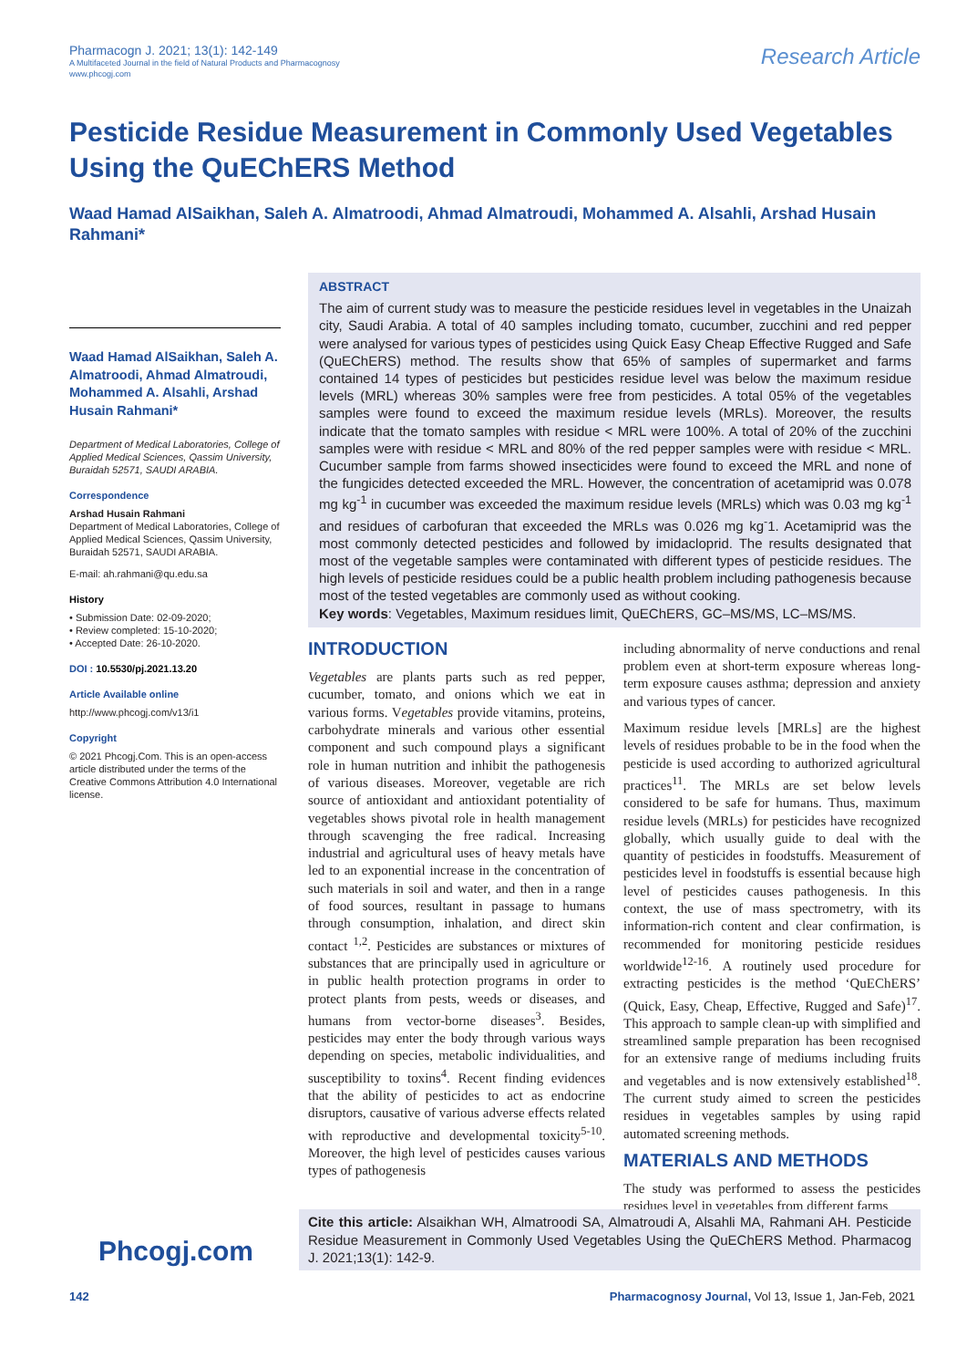Pharmacogn J. 2021; 13(1): 142-149
A Multifaceted Journal in the field of Natural Products and Pharmacognosy
www.phcogj.com
Research Article
Pesticide Residue Measurement in Commonly Used Vegetables Using the QuEChERS Method
Waad Hamad AlSaikhan, Saleh A. Almatroodi, Ahmad Almatroudi, Mohammed A. Alsahli, Arshad Husain Rahmani*
Waad Hamad AlSaikhan, Saleh A. Almatroodi, Ahmad Almatroudi, Mohammed A. Alsahli, Arshad Husain Rahmani*
Department of Medical Laboratories, College of Applied Medical Sciences, Qassim University, Buraidah 52571, SAUDI ARABIA.
Correspondence
Arshad Husain Rahmani
Department of Medical Laboratories, College of Applied Medical Sciences, Qassim University, Buraidah 52571, SAUDI ARABIA.
E-mail: ah.rahmani@qu.edu.sa
History
• Submission Date: 02-09-2020;
• Review completed: 15-10-2020;
• Accepted Date: 26-10-2020.
DOI : 10.5530/pj.2021.13.20
Article Available online
http://www.phcogj.com/v13/i1
Copyright
© 2021 Phcogj.Com. This is an open-access article distributed under the terms of the Creative Commons Attribution 4.0 International license.
ABSTRACT
The aim of current study was to measure the pesticide residues level in vegetables in the Unaizah city, Saudi Arabia. A total of 40 samples including tomato, cucumber, zucchini and red pepper were analysed for various types of pesticides using Quick Easy Cheap Effective Rugged and Safe (QuEChERS) method. The results show that 65% of samples of supermarket and farms contained 14 types of pesticides but pesticides residue level was below the maximum residue levels (MRL) whereas 30% samples were free from pesticides. A total 05% of the vegetables samples were found to exceed the maximum residue levels (MRLs). Moreover, the results indicate that the tomato samples with residue < MRL were 100%. A total of 20% of the zucchini samples were with residue < MRL and 80% of the red pepper samples were with residue < MRL. Cucumber sample from farms showed insecticides were found to exceed the MRL and none of the fungicides detected exceeded the MRL. However, the concentration of acetamiprid was 0.078 mg kg<sup>-1</sup> in cucumber was exceeded the maximum residue levels (MRLs) which was 0.03 mg kg<sup>-1</sup> and residues of carbofuran that exceeded the MRLs was 0.026 mg kg<sup>-</sup>1. Acetamiprid was the most commonly detected pesticides and followed by imidacloprid. The results designated that most of the vegetable samples were contaminated with different types of pesticide residues. The high levels of pesticide residues could be a public health problem including pathogenesis because most of the tested vegetables are commonly used as without cooking.
Key words: Vegetables, Maximum residues limit, QuEChERS, GC–MS/MS, LC–MS/MS.
INTRODUCTION
Vegetables are plants parts such as red pepper, cucumber, tomato, and onions which we eat in various forms. Vegetables provide vitamins, proteins, carbohydrate minerals and various other essential component and such compound plays a significant role in human nutrition and inhibit the pathogenesis of various diseases. Moreover, vegetable are rich source of antioxidant and antioxidant potentiality of vegetables shows pivotal role in health management through scavenging the free radical. Increasing industrial and agricultural uses of heavy metals have led to an exponential increase in the concentration of such materials in soil and water, and then in a range of food sources, resultant in passage to humans through consumption, inhalation, and direct skin contact <sup>1,2</sup>. Pesticides are substances or mixtures of substances that are principally used in agriculture or in public health protection programs in order to protect plants from pests, weeds or diseases, and humans from vector-borne diseases<sup>3</sup>. Besides, pesticides may enter the body through various ways depending on species, metabolic individualities, and susceptibility to toxins<sup>4</sup>. Recent finding evidences that the ability of pesticides to act as endocrine disruptors, causative of various adverse effects related with reproductive and developmental toxicity<sup>5-10</sup>. Moreover, the high level of pesticides causes various types of pathogenesis
including abnormality of nerve conductions and renal problem even at short-term exposure whereas long-term exposure causes asthma; depression and anxiety and various types of cancer.
Maximum residue levels [MRLs] are the highest levels of residues probable to be in the food when the pesticide is used according to authorized agricultural practices<sup>11</sup>. The MRLs are set below levels considered to be safe for humans. Thus, maximum residue levels (MRLs) for pesticides have recognized globally, which usually guide to deal with the quantity of pesticides in foodstuffs. Measurement of pesticides level in foodstuffs is essential because high level of pesticides causes pathogenesis. In this context, the use of mass spectrometry, with its information-rich content and clear confirmation, is recommended for monitoring pesticide residues worldwide<sup>12-16</sup>. A routinely used procedure for extracting pesticides is the method ‘QuEChERS’ (Quick, Easy, Cheap, Effective, Rugged and Safe)<sup>17</sup>. This approach to sample clean-up with simplified and streamlined sample preparation has been recognised for an extensive range of mediums including fruits and vegetables and is now extensively established<sup>18</sup>. The current study aimed to screen the pesticides residues in vegetables samples by using rapid automated screening methods.
MATERIALS AND METHODS
The study was performed to assess the pesticides residues level in vegetables from different farms
Phcogj.com
Cite this article: Alsaikhan WH, Almatroodi SA, Almatroudi A, Alsahli MA, Rahmani AH. Pesticide Residue Measurement in Commonly Used Vegetables Using the QuEChERS Method. Pharmacog J. 2021;13(1): 142-9.
142 Pharmacognosy Journal, Vol 13, Issue 1, Jan-Feb, 2021